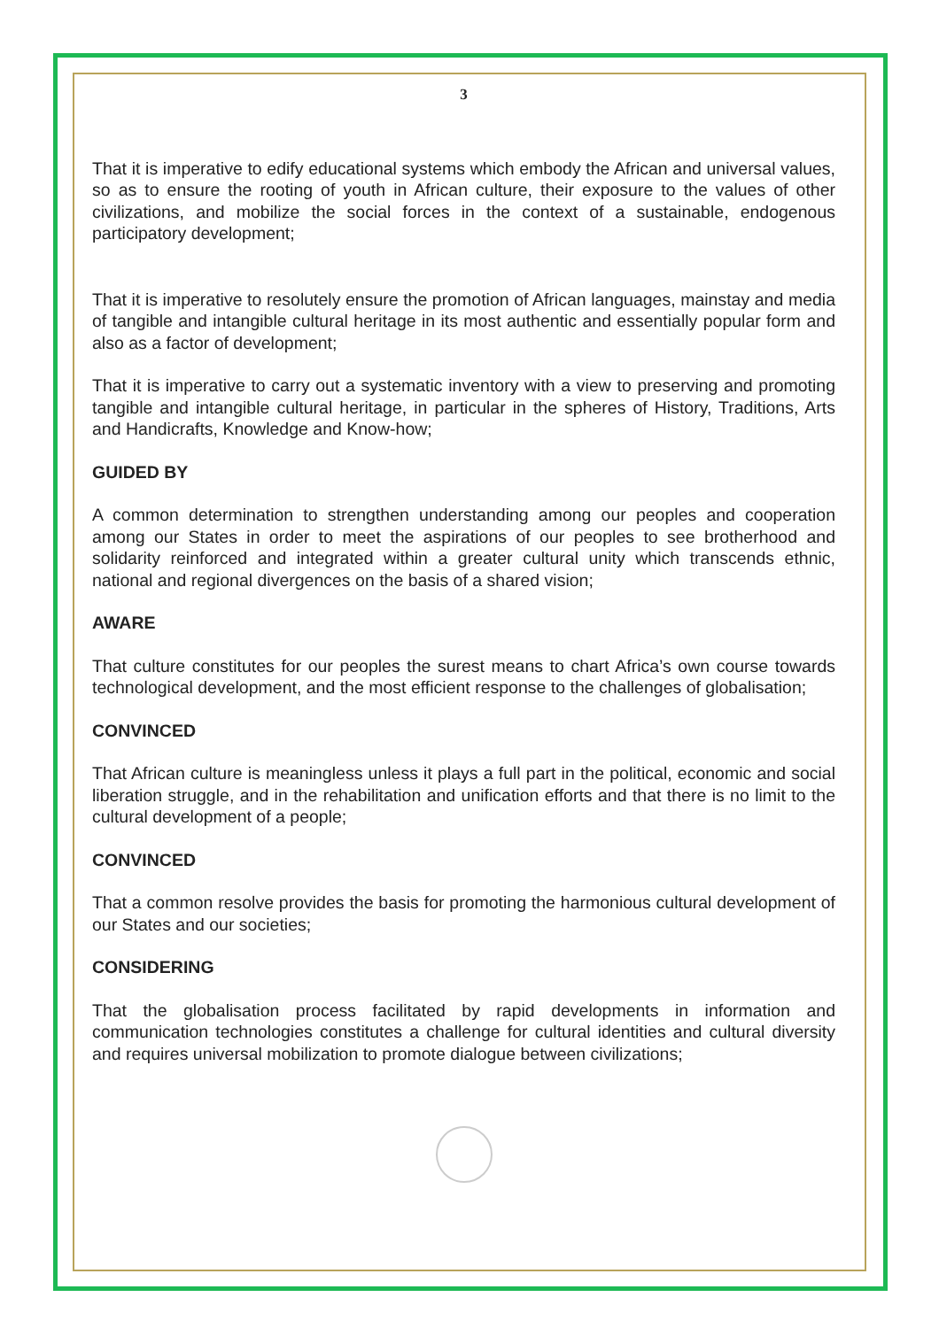3
That it is imperative to edify educational systems which embody the African and universal values, so as to ensure the rooting of youth in African culture, their exposure to the values of other civilizations, and mobilize the social forces in the context of a sustainable, endogenous participatory development;
That it is imperative to resolutely ensure the promotion of African languages, mainstay and media of tangible and intangible cultural heritage in its most authentic and essentially popular form and also as a factor of development;
That it is imperative to carry out a systematic inventory with a view to preserving and promoting tangible and intangible cultural heritage, in particular in the spheres of History, Traditions, Arts and Handicrafts, Knowledge and Know-how;
GUIDED BY
A common determination to strengthen understanding among our peoples and cooperation among our States in order to meet the aspirations of our peoples to see brotherhood and solidarity reinforced and integrated within a greater cultural unity which transcends ethnic, national and regional divergences on the basis of a shared vision;
AWARE
That culture constitutes for our peoples the surest means to chart Africa’s own course towards technological development, and the most efficient response to the challenges of globalisation;
CONVINCED
That African culture is meaningless unless it plays a full part in the political, economic and social liberation struggle, and in the rehabilitation and unification efforts and that there is no limit to the cultural development of a people;
CONVINCED
That a common resolve provides the basis for promoting the harmonious cultural development of our States and our societies;
CONSIDERING
That the globalisation process facilitated by rapid developments in information and communication technologies constitutes a challenge for cultural identities and cultural diversity and requires universal mobilization to promote dialogue between civilizations;